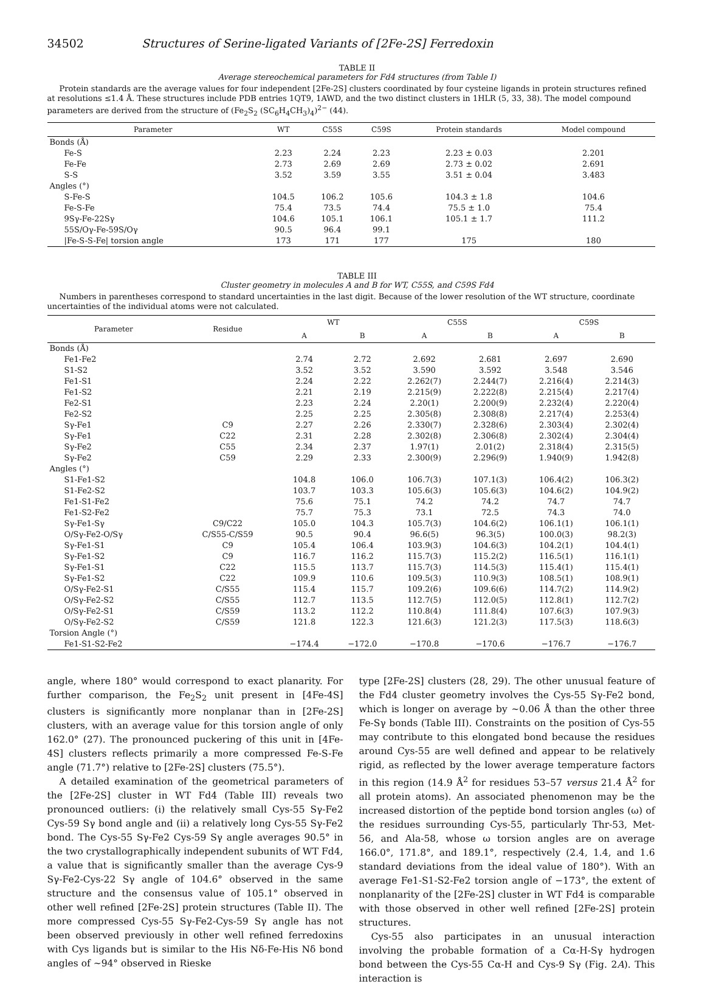34502 Structures of Serine-ligated Variants of [2Fe-2S] Ferredoxin
TABLE II
Average stereochemical parameters for Fd4 structures (from Table I)
Protein standards are the average values for four independent [2Fe-2S] clusters coordinated by four cysteine ligands in protein structures refined at resolutions ≤1.4 Å. These structures include PDB entries 1QT9, 1AWD, and the two distinct clusters in 1HLR (5, 33, 38). The model compound parameters are derived from the structure of (Fe<sub>2</sub>S<sub>2</sub> (SC<sub>6</sub>H<sub>4</sub>CH<sub>3</sub>)<sub>4</sub>)<sup>2−</sup> (44).
| Parameter | WT | C55S | C59S | Protein standards | Model compound |
| --- | --- | --- | --- | --- | --- |
| Bonds (Å) | | | | | |
| Fe-S | 2.23 | 2.24 | 2.23 | 2.23 ± 0.03 | 2.201 |
| Fe-Fe | 2.73 | 2.69 | 2.69 | 2.73 ± 0.02 | 2.691 |
| S-S | 3.52 | 3.59 | 3.55 | 3.51 ± 0.04 | 3.483 |
| Angles (°) | | | | | |
| S-Fe-S | 104.5 | 106.2 | 105.6 | 104.3 ± 1.8 | 104.6 |
| Fe-S-Fe | 75.4 | 73.5 | 74.4 | 75.5 ± 1.0 | 75.4 |
| 9Sγ-Fe-22Sγ | 104.6 | 105.1 | 106.1 | 105.1 ± 1.7 | 111.2 |
| 55S/Oγ-Fe-59S/Oγ | 90.5 | 96.4 | 99.1 | | |
| /Fe-S-S-Fe/ torsion angle | 173 | 171 | 177 | 175 | 180 |
TABLE III
Cluster geometry in molecules A and B for WT, C55S, and C59S Fd4
Numbers in parentheses correspond to standard uncertainties in the last digit. Because of the lower resolution of the WT structure, coordinate uncertainties of the individual atoms were not calculated.
| Parameter | Residue | WT | | C55S | | C59S | |
| --- | --- | --- | --- | --- | --- | --- | --- |
| | | A | B | A | B | A | B |
| Bonds (Å) | | | | | | | |
| Fe1-Fe2 | | 2.74 | 2.72 | 2.692 | 2.681 | 2.697 | 2.690 |
| S1-S2 | | 3.52 | 3.52 | 3.590 | 3.592 | 3.548 | 3.546 |
| Fe1-S1 | | 2.24 | 2.22 | 2.262(7) | 2.244(7) | 2.216(4) | 2.214(3) |
| Fe1-S2 | | 2.21 | 2.19 | 2.215(9) | 2.222(8) | 2.215(4) | 2.217(4) |
| Fe2-S1 | | 2.23 | 2.24 | 2.20(1) | 2.200(9) | 2.232(4) | 2.220(4) |
| Fe2-S2 | | 2.25 | 2.25 | 2.305(8) | 2.308(8) | 2.217(4) | 2.253(4) |
| Sγ-Fe1 | C9 | 2.27 | 2.26 | 2.330(7) | 2.328(6) | 2.303(4) | 2.302(4) |
| Sγ-Fe1 | C22 | 2.31 | 2.28 | 2.302(8) | 2.306(8) | 2.302(4) | 2.304(4) |
| Sγ-Fe2 | C55 | 2.34 | 2.37 | 1.97(1) | 2.01(2) | 2.318(4) | 2.315(5) |
| Sγ-Fe2 | C59 | 2.29 | 2.33 | 2.300(9) | 2.296(9) | 1.940(9) | 1.942(8) |
| Angles (°) | | | | | | | |
| S1-Fe1-S2 | | 104.8 | 106.0 | 106.7(3) | 107.1(3) | 106.4(2) | 106.3(2) |
| S1-Fe2-S2 | | 103.7 | 103.3 | 105.6(3) | 105.6(3) | 104.6(2) | 104.9(2) |
| Fe1-S1-Fe2 | | 75.6 | 75.1 | 74.2 | 74.2 | 74.7 | 74.7 |
| Fe1-S2-Fe2 | | 75.7 | 75.3 | 73.1 | 72.5 | 74.3 | 74.0 |
| Sγ-Fe1-Sγ | C9/C22 | 105.0 | 104.3 | 105.7(3) | 104.6(2) | 106.1(1) | 106.1(1) |
| O/Sγ-Fe2-O/Sγ | C/S55-C/S59 | 90.5 | 90.4 | 96.6(5) | 96.3(5) | 100.0(3) | 98.2(3) |
| Sγ-Fe1-S1 | C9 | 105.4 | 106.4 | 103.9(3) | 104.6(3) | 104.2(1) | 104.4(1) |
| Sγ-Fe1-S2 | C9 | 116.7 | 116.2 | 115.7(3) | 115.2(2) | 116.5(1) | 116.1(1) |
| Sγ-Fe1-S1 | C22 | 115.5 | 113.7 | 115.7(3) | 114.5(3) | 115.4(1) | 115.4(1) |
| Sγ-Fe1-S2 | C22 | 109.9 | 110.6 | 109.5(3) | 110.9(3) | 108.5(1) | 108.9(1) |
| O/Sγ-Fe2-S1 | C/S55 | 115.4 | 115.7 | 109.2(6) | 109.6(6) | 114.7(2) | 114.9(2) |
| O/Sγ-Fe2-S2 | C/S55 | 112.7 | 113.5 | 112.7(5) | 112.0(5) | 112.8(1) | 112.7(2) |
| O/Sγ-Fe2-S1 | C/S59 | 113.2 | 112.2 | 110.8(4) | 111.8(4) | 107.6(3) | 107.9(3) |
| O/Sγ-Fe2-S2 | C/S59 | 121.8 | 122.3 | 121.6(3) | 121.2(3) | 117.5(3) | 118.6(3) |
| Torsion Angle (°) | | | | | | | |
| Fe1-S1-S2-Fe2 | | −174.4 | −172.0 | −170.8 | −170.6 | −176.7 | −176.7 |
angle, where 180° would correspond to exact planarity. For further comparison, the Fe<sub>2</sub>S<sub>2</sub> unit present in [4Fe-4S] clusters is significantly more nonplanar than in [2Fe-2S] clusters, with an average value for this torsion angle of only 162.0° (27). The pronounced puckering of this unit in [4Fe-4S] clusters reflects primarily a more compressed Fe-S-Fe angle (71.7°) relative to [2Fe-2S] clusters (75.5°).
A detailed examination of the geometrical parameters of the [2Fe-2S] cluster in WT Fd4 (Table III) reveals two pronounced outliers: (i) the relatively small Cys-55 Sγ-Fe2 Cys-59 Sγ bond angle and (ii) a relatively long Cys-55 Sγ-Fe2 bond. The Cys-55 Sγ-Fe2 Cys-59 Sγ angle averages 90.5° in the two crystallographically independent subunits of WT Fd4, a value that is significantly smaller than the average Cys-9 Sγ-Fe2-Cys-22 Sγ angle of 104.6° observed in the same structure and the consensus value of 105.1° observed in other well refined [2Fe-2S] protein structures (Table II). The more compressed Cys-55 Sγ-Fe2-Cys-59 Sγ angle has not been observed previously in other well refined ferredoxins with Cys ligands but is similar to the His Nδ-Fe-His Nδ bond angles of ~94° observed in Rieske
type [2Fe-2S] clusters (28, 29). The other unusual feature of the Fd4 cluster geometry involves the Cys-55 Sγ-Fe2 bond, which is longer on average by ~0.06 Å than the other three Fe-Sγ bonds (Table III). Constraints on the position of Cys-55 may contribute to this elongated bond because the residues around Cys-55 are well defined and appear to be relatively rigid, as reflected by the lower average temperature factors in this region (14.9 Å<sup>2</sup> for residues 53–57 versus 21.4 Å<sup>2</sup> for all protein atoms). An associated phenomenon may be the increased distortion of the peptide bond torsion angles (ω) of the residues surrounding Cys-55, particularly Thr-53, Met-56, and Ala-58, whose ω torsion angles are on average 166.0°, 171.8°, and 189.1°, respectively (2.4, 1.4, and 1.6 standard deviations from the ideal value of 180°). With an average Fe1-S1-S2-Fe2 torsion angle of −173°, the extent of nonplanarity of the [2Fe-2S] cluster in WT Fd4 is comparable with those observed in other well refined [2Fe-2S] protein structures.
Cys-55 also participates in an unusual interaction involving the probable formation of a Cα-H-Sγ hydrogen bond between the Cys-55 Cα-H and Cys-9 Sγ (Fig. 2A). This interaction is